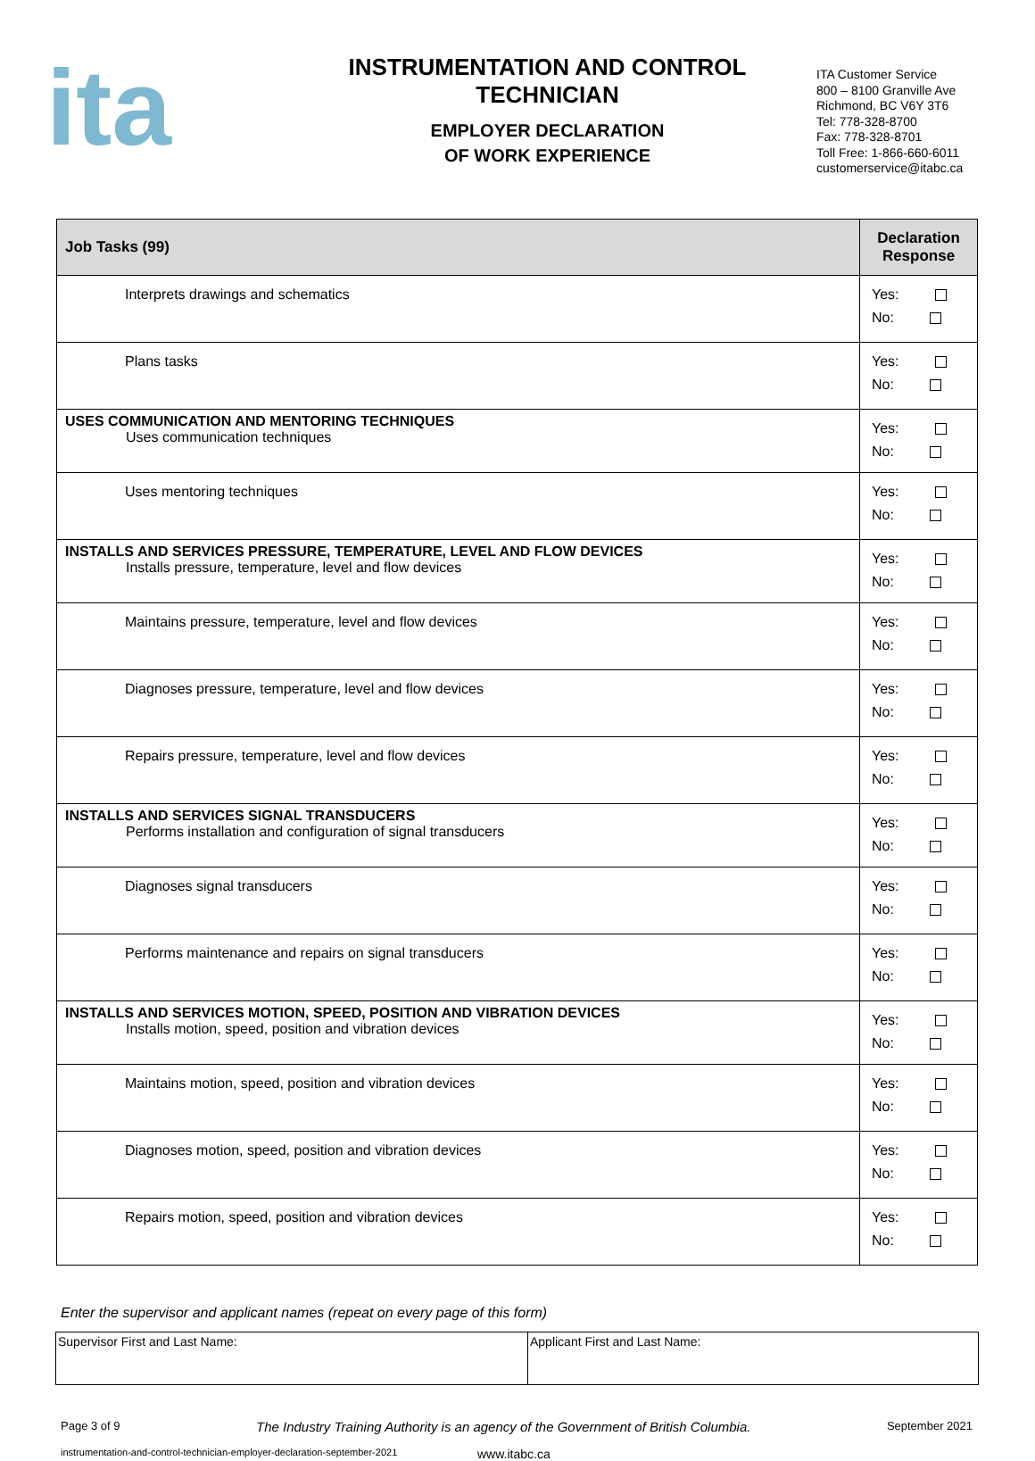ita
INSTRUMENTATION AND CONTROL
TECHNICIAN
EMPLOYER DECLARATION
OF WORK EXPERIENCE
ITA Customer Service
800 – 8100 Granville Ave
Richmond, BC V6Y 3T6
Tel: 778-328-8700
Fax: 778-328-8701
Toll Free: 1-866-660-6011
customerservice@itabc.ca
| Job Tasks (99) | Declaration Response |
| --- | --- |
| Interprets drawings and schematics | Yes: No: |
| Plans tasks | Yes: No: |
| USES COMMUNICATION AND MENTORING TECHNIQUES Uses communication techniques | Yes: No: |
| Uses mentoring techniques | Yes: No: |
| INSTALLS AND SERVICES PRESSURE, TEMPERATURE, LEVEL AND FLOW DEVICES Installs pressure, temperature, level and flow devices | Yes: No: |
| Maintains pressure, temperature, level and flow devices | Yes: No: |
| Diagnoses pressure, temperature, level and flow devices | Yes: No: |
| Repairs pressure, temperature, level and flow devices | Yes: No: |
| INSTALLS AND SERVICES SIGNAL TRANSDUCERS Performs installation and configuration of signal transducers | Yes: No: |
| Diagnoses signal transducers | Yes: No: |
| Performs maintenance and repairs on signal transducers | Yes: No: |
| INSTALLS AND SERVICES MOTION, SPEED, POSITION AND VIBRATION DEVICES Installs motion, speed, position and vibration devices | Yes: No: |
| Maintains motion, speed, position and vibration devices | Yes: No: |
| Diagnoses motion, speed, position and vibration devices | Yes: No: |
| Repairs motion, speed, position and vibration devices | Yes: No: |
Enter the supervisor and applicant names (repeat on every page of this form)
| Supervisor First and Last Name: | Applicant First and Last Name: |
Page 3 of 9 The Industry Training Authority is an agency of the Government of British Columbia. September 2021
instrumentation-and-control-technician-employer-declaration-september-2021 www.itabc.ca